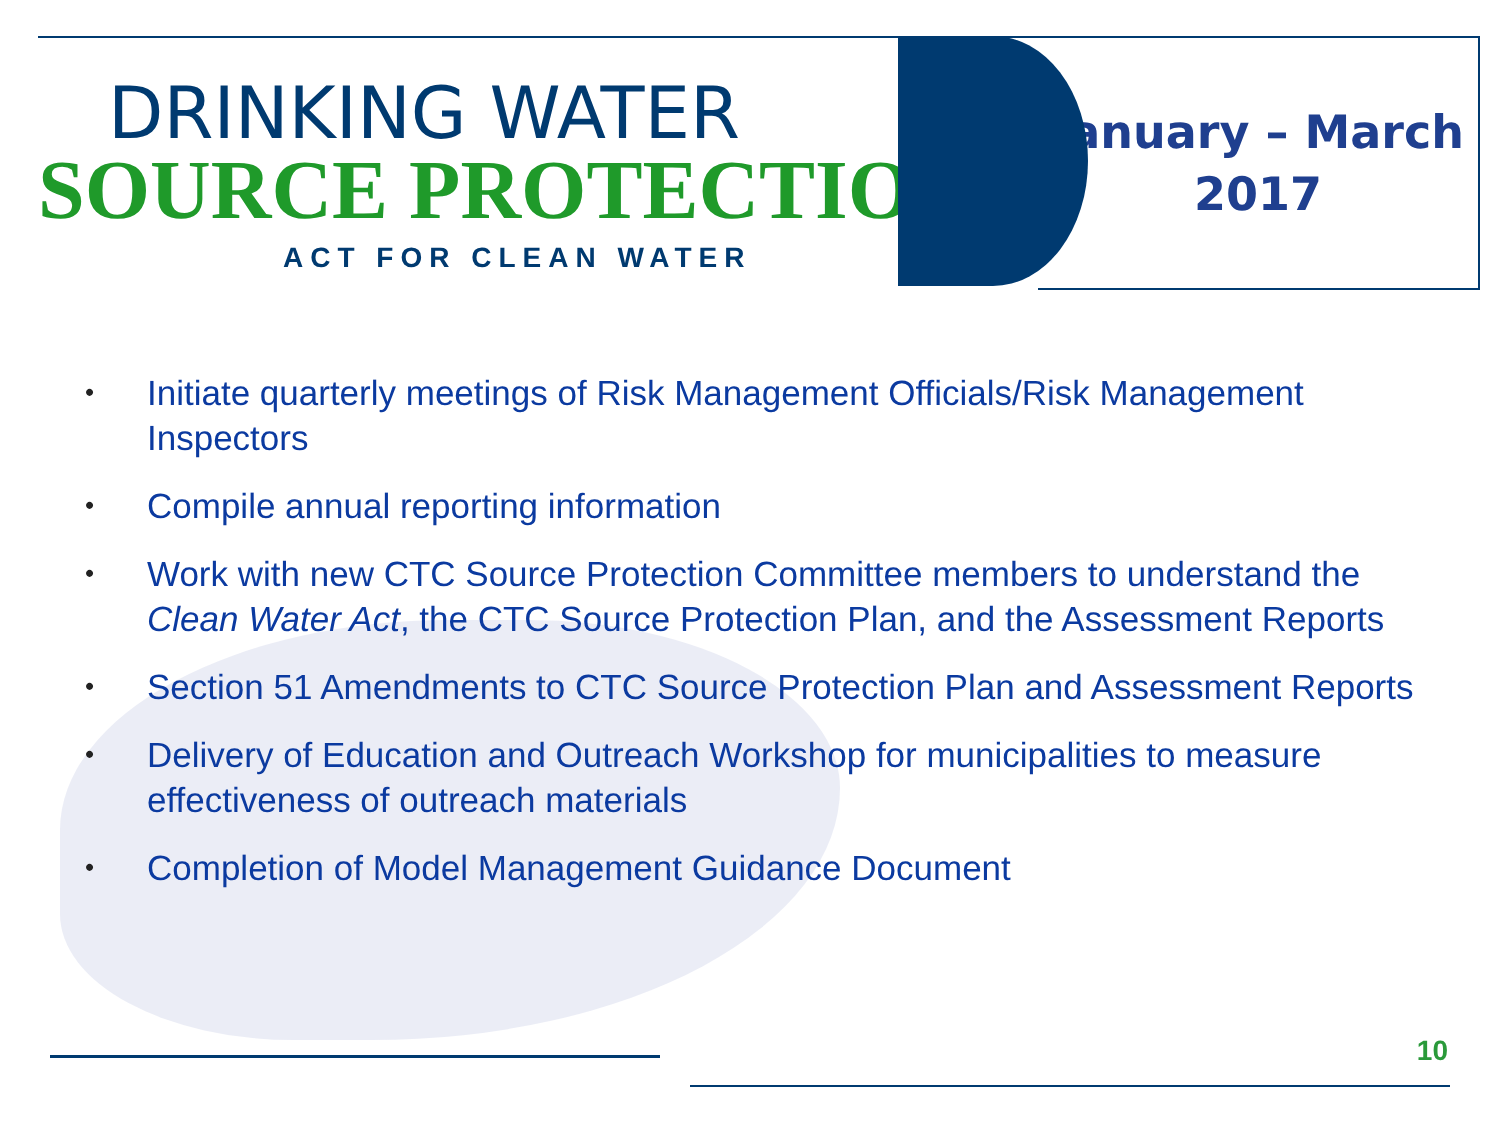DRINKING WATER
SOURCE PROTECTION
ACT FOR CLEAN WATER
January – March
2017
• Initiate quarterly meetings of Risk Management Officials/Risk Management Inspectors
• Compile annual reporting information
• Work with new CTC Source Protection Committee members to understand the Clean Water Act, the CTC Source Protection Plan, and the Assessment Reports
• Section 51 Amendments to CTC Source Protection Plan and Assessment Reports
• Delivery of Education and Outreach Workshop for municipalities to measure effectiveness of outreach materials
• Completion of Model Management Guidance Document
10